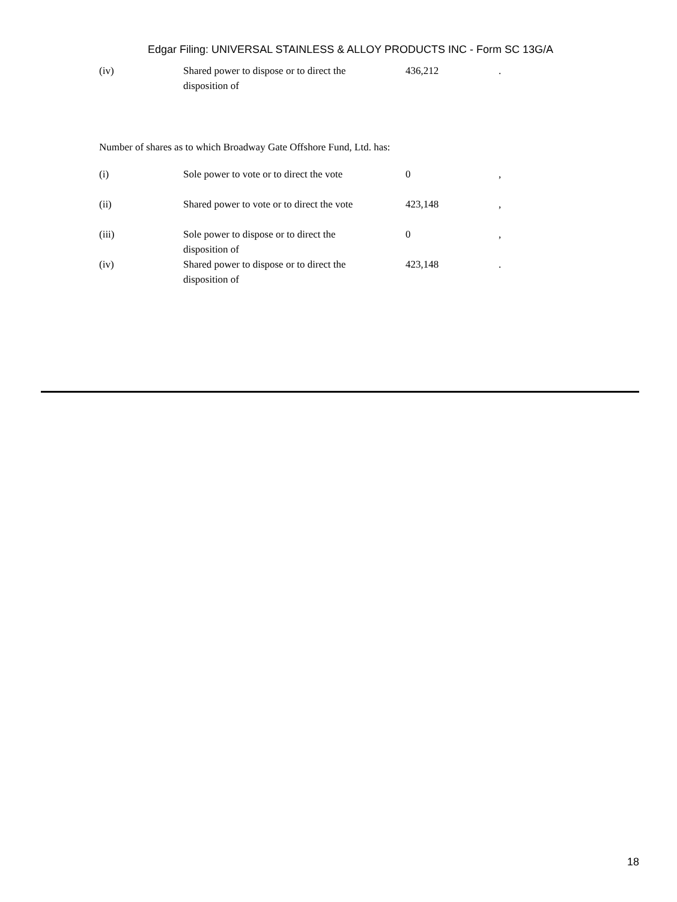Edgar Filing: UNIVERSAL STAINLESS & ALLOY PRODUCTS INC - Form SC 13G/A
| (iv) | Shared power to dispose or to direct the disposition of | 436,212 | . |
Number of shares as to which Broadway Gate Offshore Fund, Ltd. has:
| (i) | Sole power to vote or to direct the vote | 0 | , |
| (ii) | Shared power to vote or to direct the vote | 423,148 | , |
| (iii) | Sole power to dispose or to direct the disposition of | 0 | , |
| (iv) | Shared power to dispose or to direct the disposition of | 423,148 | . |
18